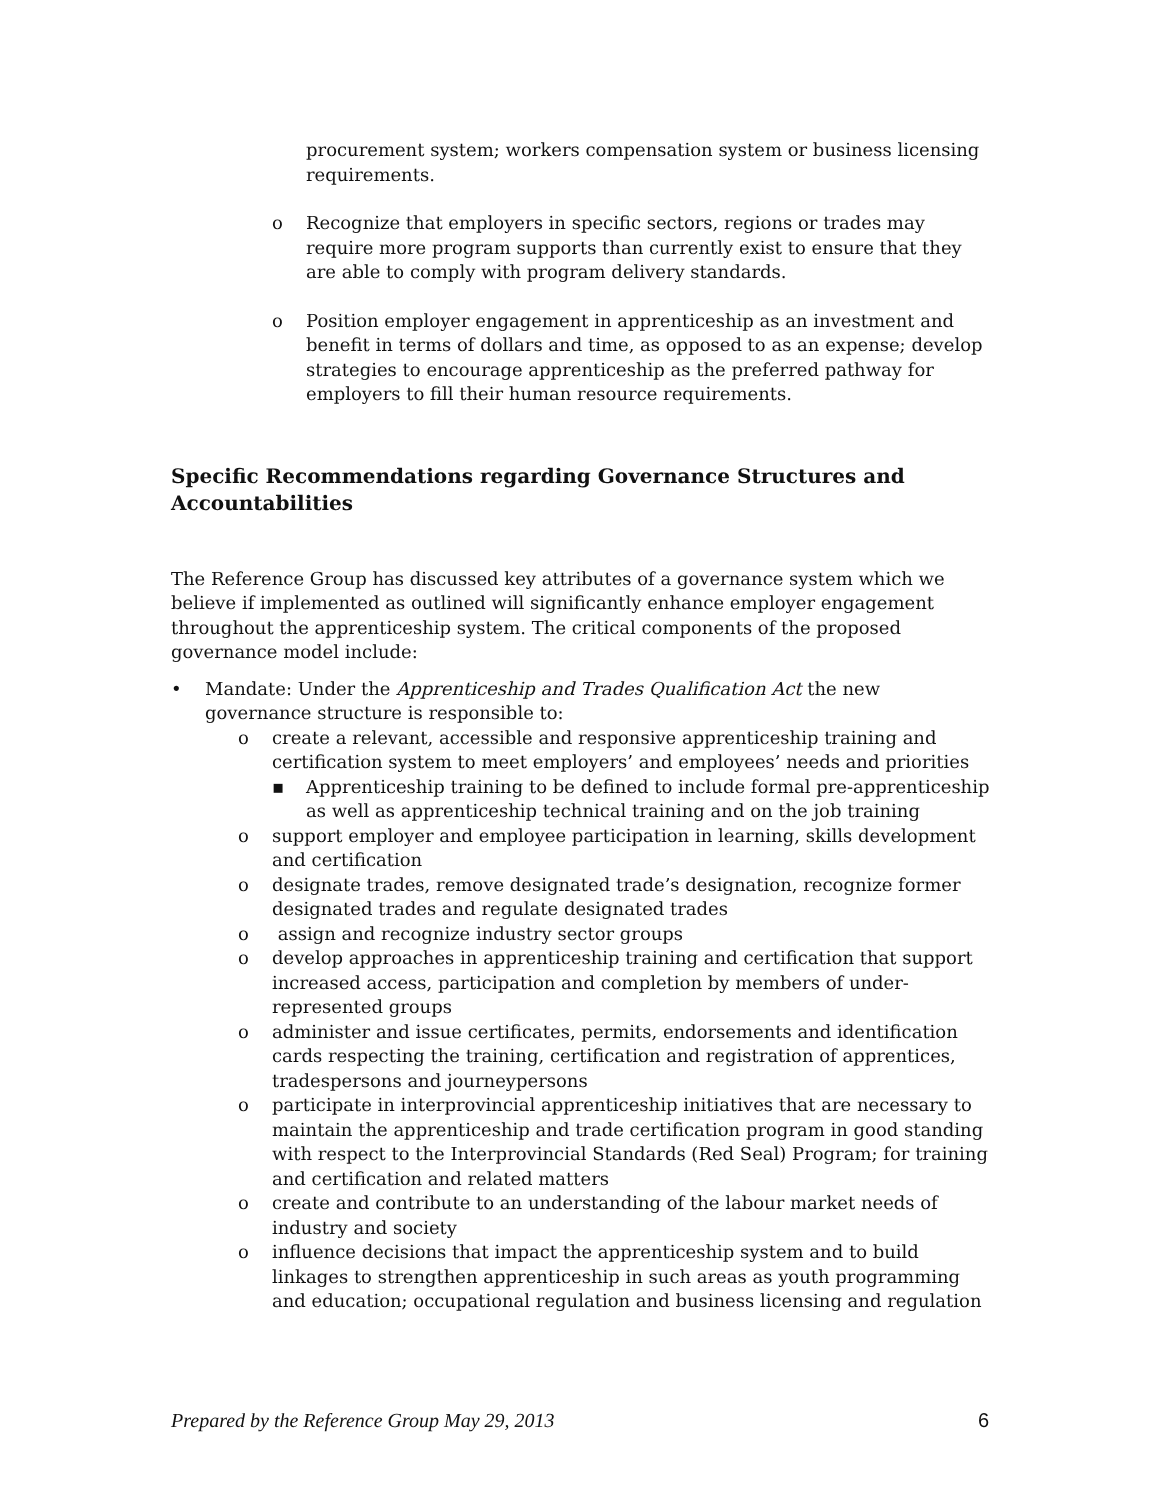procurement system; workers compensation system or business licensing requirements.
o Recognize that employers in specific sectors, regions or trades may require more program supports than currently exist to ensure that they are able to comply with program delivery standards.
o Position employer engagement in apprenticeship as an investment and benefit in terms of dollars and time, as opposed to as an expense; develop strategies to encourage apprenticeship as the preferred pathway for employers to fill their human resource requirements.
Specific Recommendations regarding Governance Structures and Accountabilities
The Reference Group has discussed key attributes of a governance system which we believe if implemented as outlined will significantly enhance employer engagement throughout the apprenticeship system. The critical components of the proposed governance model include:
• Mandate: Under the Apprenticeship and Trades Qualification Act the new governance structure is responsible to:
o create a relevant, accessible and responsive apprenticeship training and certification system to meet employers’ and employees’ needs and priorities
▪ Apprenticeship training to be defined to include formal pre-apprenticeship as well as apprenticeship technical training and on the job training
o support employer and employee participation in learning, skills development and certification
o designate trades, remove designated trade’s designation, recognize former designated trades and regulate designated trades
o assign and recognize industry sector groups
o develop approaches in apprenticeship training and certification that support increased access, participation and completion by members of under-represented groups
o administer and issue certificates, permits, endorsements and identification cards respecting the training, certification and registration of apprentices, tradespersons and journeypersons
o participate in interprovincial apprenticeship initiatives that are necessary to maintain the apprenticeship and trade certification program in good standing with respect to the Interprovincial Standards (Red Seal) Program; for training and certification and related matters
o create and contribute to an understanding of the labour market needs of industry and society
o influence decisions that impact the apprenticeship system and to build linkages to strengthen apprenticeship in such areas as youth programming and education; occupational regulation and business licensing and regulation
Prepared by the Reference Group May 29, 2013 6